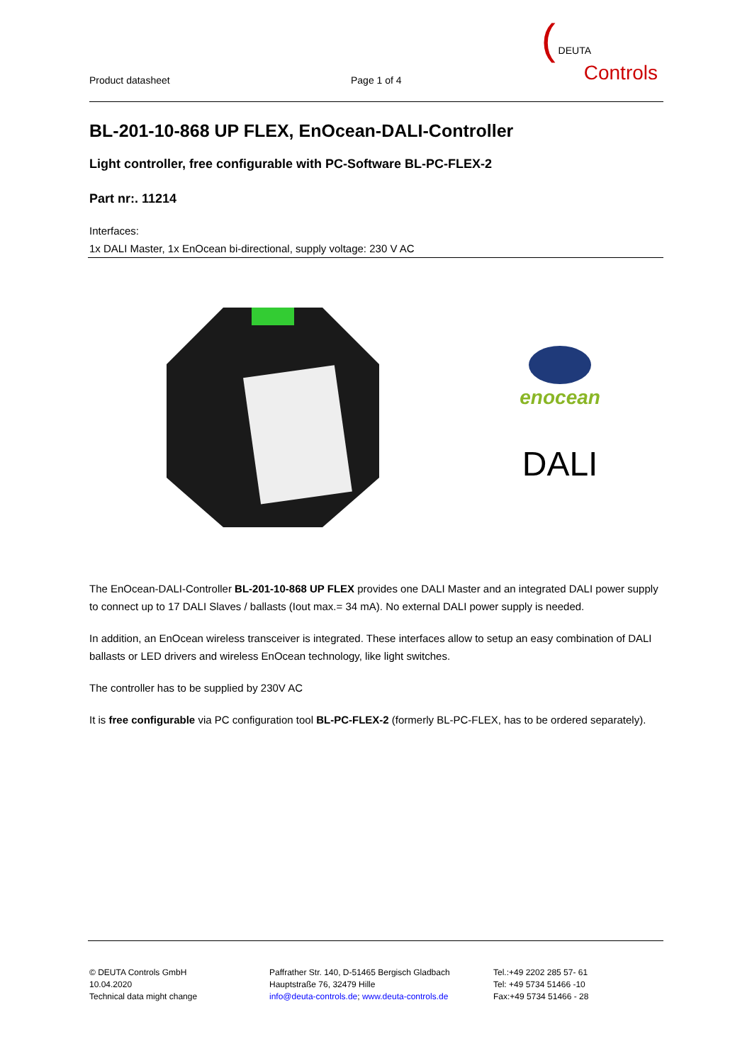Product datasheet
Page 1 of 4
( DEUTA
Controls
BL-201-10-868 UP FLEX, EnOcean-DALI-Controller
Light controller, free configurable with PC-Software BL-PC-FLEX-2
Part nr:. 11214
Interfaces:
1x DALI Master, 1x EnOcean bi-directional, supply voltage: 230 V AC
enocean
DALI
The EnOcean-DALI-Controller BL-201-10-868 UP FLEX provides one DALI Master and an integrated DALI power supply to connect up to 17 DALI Slaves / ballasts (Iout max.= 34 mA). No external DALI power supply is needed.
In addition, an EnOcean wireless transceiver is integrated. These interfaces allow to setup an easy combination of DALI ballasts or LED drivers and wireless EnOcean technology, like light switches.
The controller has to be supplied by 230V AC
It is free configurable via PC configuration tool BL-PC-FLEX-2 (formerly BL-PC-FLEX, has to be ordered separately).
© DEUTA Controls GmbH
10.04.2020
Technical data might change
Paffrather Str. 140, D-51465 Bergisch Gladbach
Hauptstraße 76, 32479 Hille
info@deuta-controls.de; www.deuta-controls.de
Tel.:+49 2202 285 57- 61
Tel: +49 5734 51466 -10
Fax:+49 5734 51466 - 28